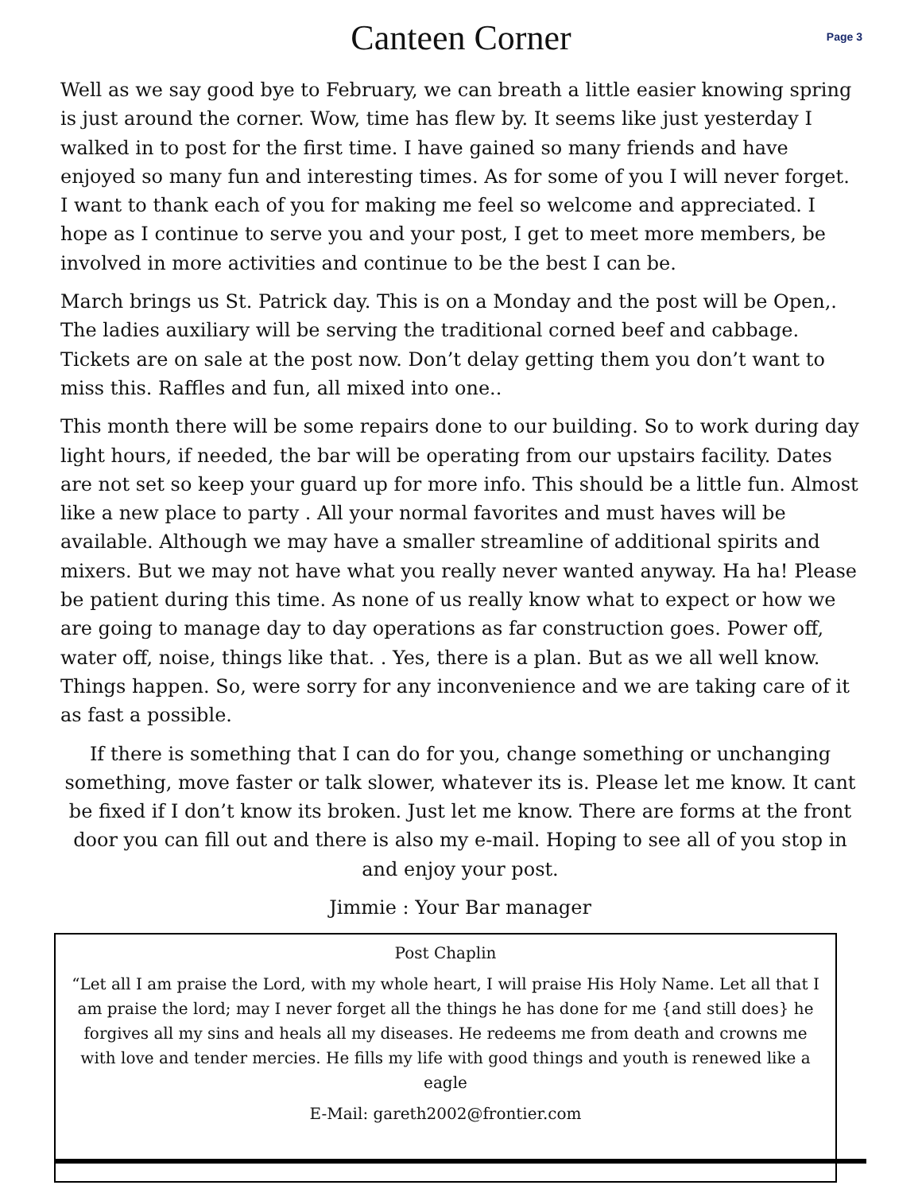Canteen Corner
Page 3
Well as we say good bye to February, we can breath a little easier knowing spring is just around the corner. Wow, time has flew by. It seems like just yesterday I walked in to post for the first time. I have gained so many friends and have enjoyed so many fun and interesting times. As for some of you I will never forget. I want to thank each of you for making me feel so welcome and appreciated. I hope as I continue to serve you and your post, I get to meet more members, be involved in more activities and continue to be the best I can be.
March brings us St. Patrick day. This is on a Monday and the post will be Open,. The ladies auxiliary will be serving the traditional corned beef and cabbage. Tickets are on sale at the post now. Don’t delay getting them you don’t want to miss this. Raffles and fun, all mixed into one..
This month there will be some repairs done to our building. So to work during day light hours, if needed, the bar will be operating from our upstairs facility. Dates are not set so keep your guard up for more info. This should be a little fun. Almost like a new place to party . All your normal favorites and must haves will be available. Although we may have a smaller streamline of additional spirits and mixers. But we may not have what you really never wanted anyway. Ha ha! Please be patient during this time. As none of us really know what to expect or how we are going to manage day to day operations as far construction goes. Power off, water off, noise, things like that. . Yes, there is a plan. But as we all well know. Things happen. So, were sorry for any inconvenience and we are taking care of it as fast a possible.
If there is something that I can do for you, change something or unchanging something, move faster or talk slower, whatever its is. Please let me know. It cant be fixed if I don’t know its broken. Just let me know. There are forms at the front door you can fill out and there is also my e-mail. Hoping to see all of you stop in and enjoy your post.
Jimmie : Your Bar manager
Post Chaplin
“Let all I am praise the Lord, with my whole heart, I will praise His Holy Name. Let all that I am praise the lord; may I never forget all the things he has done for me {and still does} he forgives all my sins and heals all my diseases. He redeems me from death and crowns me with love and tender mercies. He fills my life with good things and youth is renewed like a eagle
E-Mail: gareth2002@frontier.com